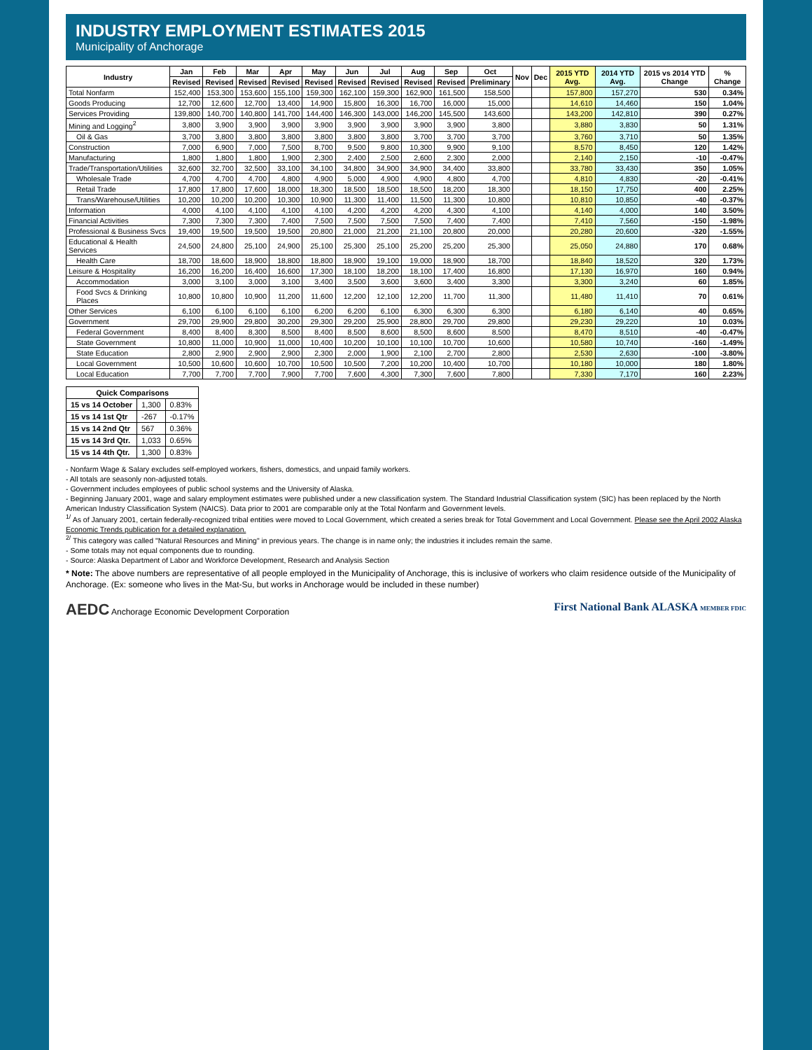INDUSTRY EMPLOYMENT ESTIMATES 2015
Municipality of Anchorage
| Industry | Jan | Feb | Mar | Apr | May | Jun | Jul | Aug | Sep | Oct | Nov | Dec | 2015 YTD Avg. | 2014 YTD Avg. | 2015 vs 2014 YTD Change | % Change |
| --- | --- | --- | --- | --- | --- | --- | --- | --- | --- | --- | --- | --- | --- | --- | --- | --- |
| | Revised | Revised | Revised | Revised | Revised | Revised | Revised | Revised | Revised | Preliminary | | | | | | |
| Total Nonfarm | 152,400 | 153,300 | 153,600 | 155,100 | 159,300 | 162,100 | 159,300 | 162,900 | 161,500 | 158,500 | | | 157,800 | 157,270 | 530 | 0.34% |
| Goods Producing | 12,700 | 12,600 | 12,700 | 13,400 | 14,900 | 15,800 | 16,300 | 16,700 | 16,000 | 15,000 | | | 14,610 | 14,460 | 150 | 1.04% |
| Services Providing | 139,800 | 140,700 | 140,800 | 141,700 | 144,400 | 146,300 | 143,000 | 146,200 | 145,500 | 143,600 | | | 143,200 | 142,810 | 390 | 0.27% |
| Mining and Logging<sup>2</sup> | 3,800 | 3,900 | 3,900 | 3,900 | 3,900 | 3,900 | 3,900 | 3,900 | 3,900 | 3,800 | | | 3,880 | 3,830 | 50 | 1.31% |
| Oil & Gas | 3,700 | 3,800 | 3,800 | 3,800 | 3,800 | 3,800 | 3,800 | 3,700 | 3,700 | 3,700 | | | 3,760 | 3,710 | 50 | 1.35% |
| Construction | 7,000 | 6,900 | 7,000 | 7,500 | 8,700 | 9,500 | 9,800 | 10,300 | 9,900 | 9,100 | | | 8,570 | 8,450 | 120 | 1.42% |
| Manufacturing | 1,800 | 1,800 | 1,800 | 1,900 | 2,300 | 2,400 | 2,500 | 2,600 | 2,300 | 2,000 | | | 2,140 | 2,150 | -10 | -0.47% |
| Trade/Transportation/Utilities | 32,600 | 32,700 | 32,500 | 33,100 | 34,100 | 34,800 | 34,900 | 34,900 | 34,400 | 33,800 | | | 33,780 | 33,430 | 350 | 1.05% |
| Wholesale Trade | 4,700 | 4,700 | 4,700 | 4,800 | 4,900 | 5,000 | 4,900 | 4,900 | 4,800 | 4,700 | | | 4,810 | 4,830 | -20 | -0.41% |
| Retail Trade | 17,800 | 17,800 | 17,600 | 18,000 | 18,300 | 18,500 | 18,500 | 18,500 | 18,200 | 18,300 | | | 18,150 | 17,750 | 400 | 2.25% |
| Trans/Warehouse/Utilities | 10,200 | 10,200 | 10,200 | 10,300 | 10,900 | 11,300 | 11,400 | 11,500 | 11,300 | 10,800 | | | 10,810 | 10,850 | -40 | -0.37% |
| Information | 4,000 | 4,100 | 4,100 | 4,100 | 4,100 | 4,200 | 4,200 | 4,200 | 4,300 | 4,100 | | | 4,140 | 4,000 | 140 | 3.50% |
| Financial Activities | 7,300 | 7,300 | 7,300 | 7,400 | 7,500 | 7,500 | 7,500 | 7,500 | 7,400 | 7,400 | | | 7,410 | 7,560 | -150 | -1.98% |
| Professional & Business Svcs | 19,400 | 19,500 | 19,500 | 19,500 | 20,800 | 21,000 | 21,200 | 21,100 | 20,800 | 20,000 | | | 20,280 | 20,600 | -320 | -1.55% |
| Educational & Health Services | 24,500 | 24,800 | 25,100 | 24,900 | 25,100 | 25,300 | 25,100 | 25,200 | 25,200 | 25,300 | | | 25,050 | 24,880 | 170 | 0.68% |
| Health Care | 18,700 | 18,600 | 18,900 | 18,800 | 18,800 | 18,900 | 19,100 | 19,000 | 18,900 | 18,700 | | | 18,840 | 18,520 | 320 | 1.73% |
| Leisure & Hospitality | 16,200 | 16,200 | 16,400 | 16,600 | 17,300 | 18,100 | 18,200 | 18,100 | 17,400 | 16,800 | | | 17,130 | 16,970 | 160 | 0.94% |
| Accommodation | 3,000 | 3,100 | 3,000 | 3,100 | 3,400 | 3,500 | 3,600 | 3,600 | 3,400 | 3,300 | | | 3,300 | 3,240 | 60 | 1.85% |
| Food Svcs & Drinking Places | 10,800 | 10,800 | 10,900 | 11,200 | 11,600 | 12,200 | 12,100 | 12,200 | 11,700 | 11,300 | | | 11,480 | 11,410 | 70 | 0.61% |
| Other Services | 6,100 | 6,100 | 6,100 | 6,100 | 6,200 | 6,200 | 6,100 | 6,300 | 6,300 | 6,300 | | | 6,180 | 6,140 | 40 | 0.65% |
| Government | 29,700 | 29,900 | 29,800 | 30,200 | 29,300 | 29,200 | 25,900 | 28,800 | 29,700 | 29,800 | | | 29,230 | 29,220 | 10 | 0.03% |
| Federal Government | 8,400 | 8,400 | 8,300 | 8,500 | 8,400 | 8,500 | 8,600 | 8,500 | 8,600 | 8,500 | | | 8,470 | 8,510 | -40 | -0.47% |
| State Government | 10,800 | 11,000 | 10,900 | 11,000 | 10,400 | 10,200 | 10,100 | 10,100 | 10,700 | 10,600 | | | 10,580 | 10,740 | -160 | -1.49% |
| State Education | 2,800 | 2,900 | 2,900 | 2,900 | 2,300 | 2,000 | 1,900 | 2,100 | 2,700 | 2,800 | | | 2,530 | 2,630 | -100 | -3.80% |
| Local Government | 10,500 | 10,600 | 10,600 | 10,700 | 10,500 | 10,500 | 7,200 | 10,200 | 10,400 | 10,700 | | | 10,180 | 10,000 | 180 | 1.80% |
| Local Education | 7,700 | 7,700 | 7,700 | 7,900 | 7,700 | 7,600 | 4,300 | 7,300 | 7,600 | 7,800 | | | 7,330 | 7,170 | 160 | 2.23% |
| Quick Comparisons | | |
| --- | --- | --- |
| 15 vs 14 October | 1,300 | 0.83% |
| 15 vs 14 1st Qtr | -267 | -0.17% |
| 15 vs 14 2nd Qtr | 567 | 0.36% |
| 15 vs 14 3rd Qtr. | 1,033 | 0.65% |
| 15 vs 14 4th Qtr. | 1,300 | 0.83% |
- Nonfarm Wage & Salary excludes self-employed workers, fishers, domestics, and unpaid family workers.
- All totals are seasonly non-adjusted totals.
- Government includes employees of public school systems and the University of Alaska.
- Beginning January 2001, wage and salary employment estimates were published under a new classification system. The Standard Industrial Classification system (SIC) has been replaced by the North American Industry Classification System (NAICS). Data prior to 2001 are comparable only at the Total Nonfarm and Government levels.
<sup>1/</sup> As of January 2001, certain federally-recognized tribal entities were moved to Local Government, which created a series break for Total Government and Local Government. Please see the April 2002 Alaska Economic Trends publication for a detailed explanation.
<sup>2/</sup> This category was called "Natural Resources and Mining" in previous years. The change is in name only; the industries it includes remain the same.
- Some totals may not equal components due to rounding.
- Source: Alaska Department of Labor and Workforce Development, Research and Analysis Section
* Note: The above numbers are representative of all people employed in the Municipality of Anchorage, this is inclusive of workers who claim residence outside of the Municipality of Anchorage. (Ex: someone who lives in the Mat-Su, but works in Anchorage would be included in these number)
AEDC Anchorage Economic Development Corporation
First National Bank ALASKA MEMBER FDIC